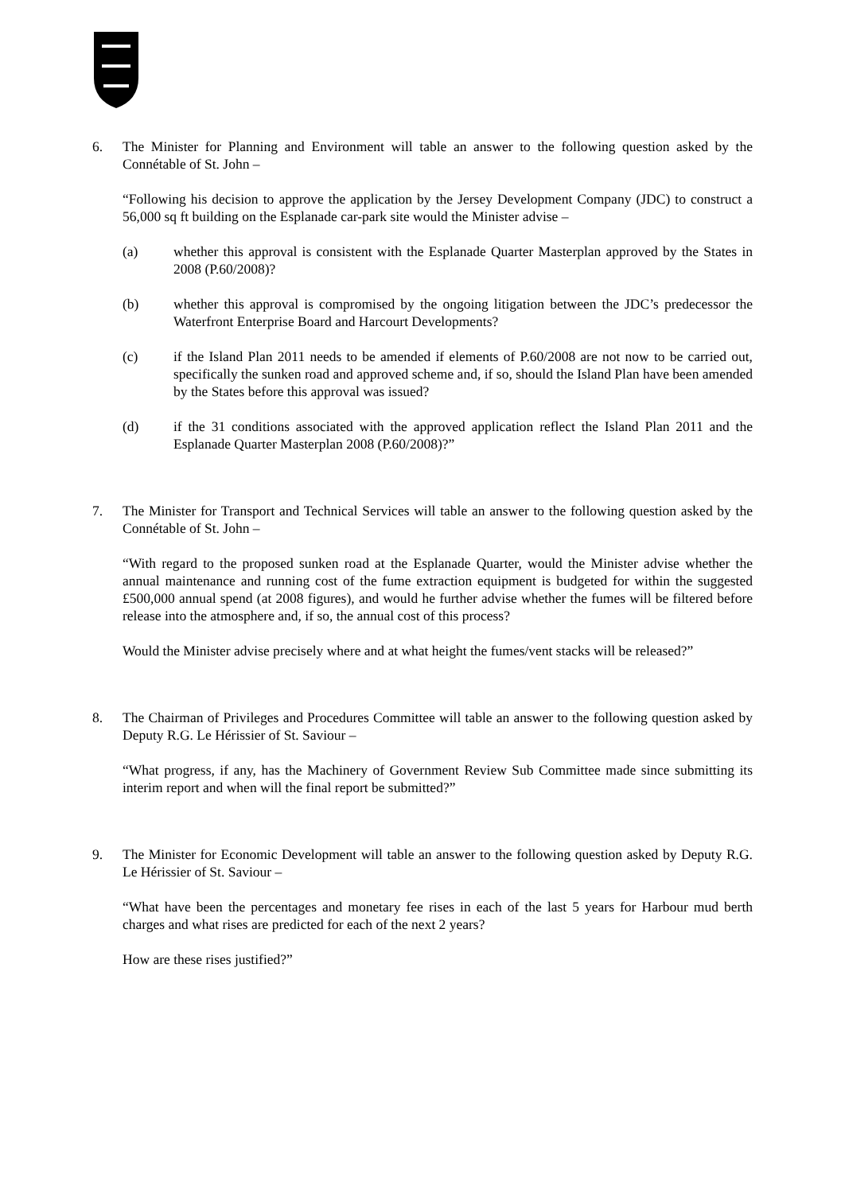6. The Minister for Planning and Environment will table an answer to the following question asked by the Connétable of St. John –
“Following his decision to approve the application by the Jersey Development Company (JDC) to construct a 56,000 sq ft building on the Esplanade car-park site would the Minister advise –
(a) whether this approval is consistent with the Esplanade Quarter Masterplan approved by the States in 2008 (P.60/2008)?
(b) whether this approval is compromised by the ongoing litigation between the JDC’s predecessor the Waterfront Enterprise Board and Harcourt Developments?
(c) if the Island Plan 2011 needs to be amended if elements of P.60/2008 are not now to be carried out, specifically the sunken road and approved scheme and, if so, should the Island Plan have been amended by the States before this approval was issued?
(d) if the 31 conditions associated with the approved application reflect the Island Plan 2011 and the Esplanade Quarter Masterplan 2008 (P.60/2008)?”
7. The Minister for Transport and Technical Services will table an answer to the following question asked by the Connétable of St. John –
“With regard to the proposed sunken road at the Esplanade Quarter, would the Minister advise whether the annual maintenance and running cost of the fume extraction equipment is budgeted for within the suggested £500,000 annual spend (at 2008 figures), and would he further advise whether the fumes will be filtered before release into the atmosphere and, if so, the annual cost of this process?
Would the Minister advise precisely where and at what height the fumes/vent stacks will be released?”
8. The Chairman of Privileges and Procedures Committee will table an answer to the following question asked by Deputy R.G. Le Hérissier of St. Saviour –
“What progress, if any, has the Machinery of Government Review Sub Committee made since submitting its interim report and when will the final report be submitted?”
9. The Minister for Economic Development will table an answer to the following question asked by Deputy R.G. Le Hérissier of St. Saviour –
“What have been the percentages and monetary fee rises in each of the last 5 years for Harbour mud berth charges and what rises are predicted for each of the next 2 years?
How are these rises justified?”